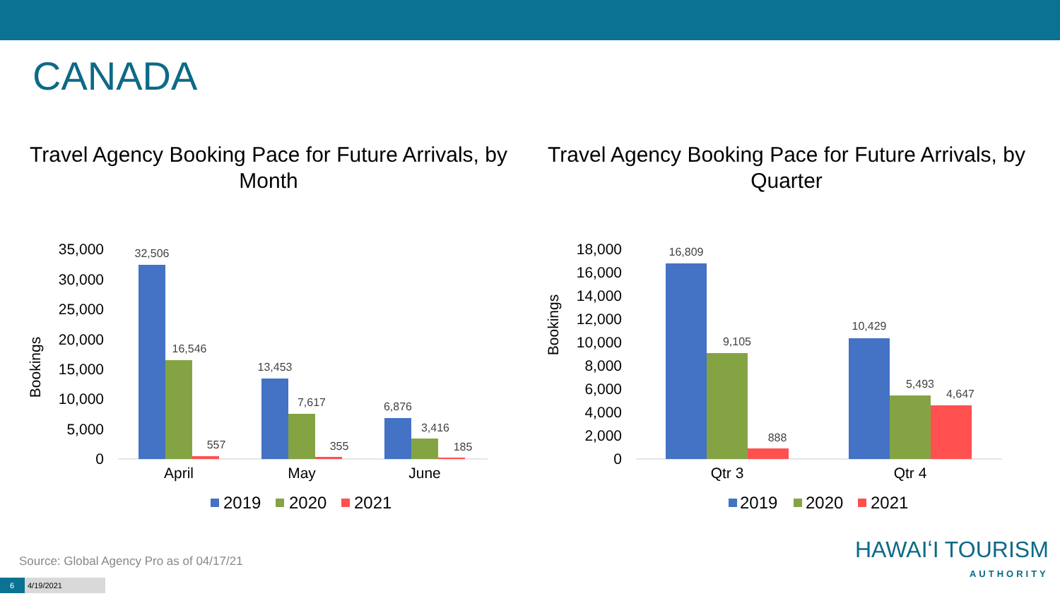CANADA
Travel Agency Booking Pace for Future Arrivals, by Month
Travel Agency Booking Pace for Future Arrivals, by Quarter
Bookings
35,000
30,000
25,000
20,000
15,000
10,000
5,000
0
32,506
16,546
557
13,453
7,617
355
6,876
3,416
185
April
May
June
2019
2020
2021
Bookings
18,000
16,000
14,000
12,000
10,000
8,000
6,000
4,000
2,000
0
16,809
9,105
888
10,429
5,493
4,647
Qtr 3
Qtr 4
2019
2020
2021
Source: Global Agency Pro as of 04/17/21
6 4/19/2021
HAWAIʻI TOURISM
AUTHORITY